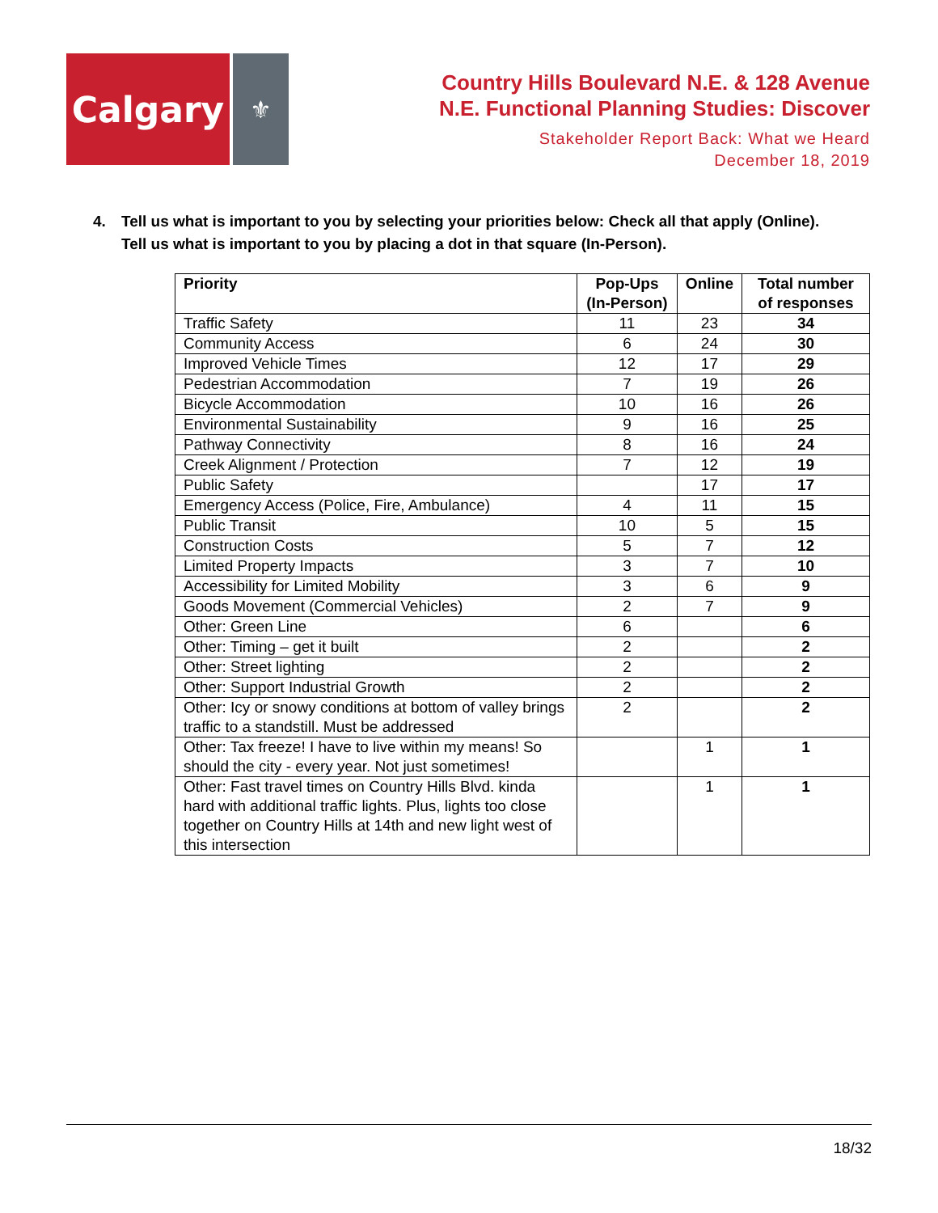Calgary
⚜
Country Hills Boulevard N.E. & 128 Avenue
N.E. Functional Planning Studies: Discover
Stakeholder Report Back: What we Heard
December 18, 2019
4. Tell us what is important to you by selecting your priorities below: Check all that apply (Online). Tell us what is important to you by placing a dot in that square (In-Person).
| Priority | Pop-Ups (In-Person) | Online | Total number of responses |
| --- | --- | --- | --- |
| Traffic Safety | 11 | 23 | 34 |
| Community Access | 6 | 24 | 30 |
| Improved Vehicle Times | 12 | 17 | 29 |
| Pedestrian Accommodation | 7 | 19 | 26 |
| Bicycle Accommodation | 10 | 16 | 26 |
| Environmental Sustainability | 9 | 16 | 25 |
| Pathway Connectivity | 8 | 16 | 24 |
| Creek Alignment / Protection | 7 | 12 | 19 |
| Public Safety | | 17 | 17 |
| Emergency Access (Police, Fire, Ambulance) | 4 | 11 | 15 |
| Public Transit | 10 | 5 | 15 |
| Construction Costs | 5 | 7 | 12 |
| Limited Property Impacts | 3 | 7 | 10 |
| Accessibility for Limited Mobility | 3 | 6 | 9 |
| Goods Movement (Commercial Vehicles) | 2 | 7 | 9 |
| Other: Green Line | 6 | | 6 |
| Other: Timing – get it built | 2 | | 2 |
| Other: Street lighting | 2 | | 2 |
| Other: Support Industrial Growth | 2 | | 2 |
| Other: Icy or snowy conditions at bottom of valley brings traffic to a standstill. Must be addressed | 2 | | 2 |
| Other: Tax freeze! I have to live within my means! So should the city - every year. Not just sometimes! | | 1 | 1 |
| Other: Fast travel times on Country Hills Blvd. kinda hard with additional traffic lights. Plus, lights too close together on Country Hills at 14th and new light west of this intersection | | 1 | 1 |
18/32